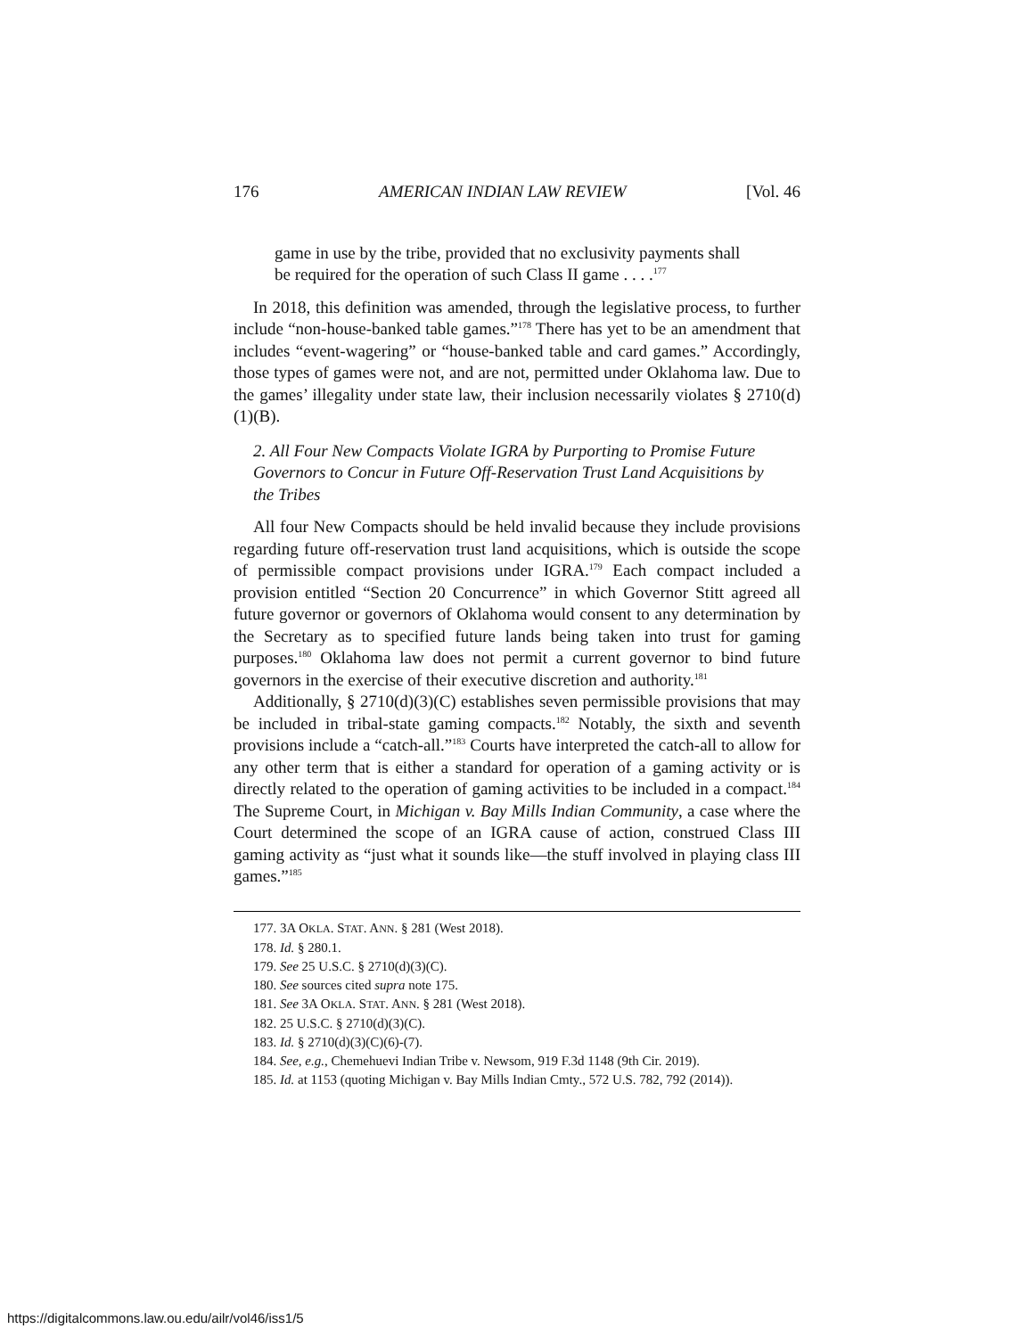176 AMERICAN INDIAN LAW REVIEW [Vol. 46
game in use by the tribe, provided that no exclusivity payments shall be required for the operation of such Class II game . . . .<sup>177</sup>
In 2018, this definition was amended, through the legislative process, to further include “non-house-banked table games.”<sup>178</sup> There has yet to be an amendment that includes “event-wagering” or “house-banked table and card games.” Accordingly, those types of games were not, and are not, permitted under Oklahoma law. Due to the games’ illegality under state law, their inclusion necessarily violates § 2710(d)(1)(B).
2. All Four New Compacts Violate IGRA by Purporting to Promise Future Governors to Concur in Future Off-Reservation Trust Land Acquisitions by the Tribes
All four New Compacts should be held invalid because they include provisions regarding future off-reservation trust land acquisitions, which is outside the scope of permissible compact provisions under IGRA.<sup>179</sup> Each compact included a provision entitled “Section 20 Concurrence” in which Governor Stitt agreed all future governor or governors of Oklahoma would consent to any determination by the Secretary as to specified future lands being taken into trust for gaming purposes.<sup>180</sup> Oklahoma law does not permit a current governor to bind future governors in the exercise of their executive discretion and authority.<sup>181</sup>
Additionally, § 2710(d)(3)(C) establishes seven permissible provisions that may be included in tribal-state gaming compacts.<sup>182</sup> Notably, the sixth and seventh provisions include a “catch-all.”<sup>183</sup> Courts have interpreted the catch-all to allow for any other term that is either a standard for operation of a gaming activity or is directly related to the operation of gaming activities to be included in a compact.<sup>184</sup> The Supreme Court, in Michigan v. Bay Mills Indian Community, a case where the Court determined the scope of an IGRA cause of action, construed Class III gaming activity as “just what it sounds like—the stuff involved in playing class III games.”<sup>185</sup>
177. 3A OKLA. STAT. ANN. § 281 (West 2018).
178. Id. § 280.1.
179. See 25 U.S.C. § 2710(d)(3)(C).
180. See sources cited supra note 175.
181. See 3A OKLA. STAT. ANN. § 281 (West 2018).
182. 25 U.S.C. § 2710(d)(3)(C).
183. Id. § 2710(d)(3)(C)(6)-(7).
184. See, e.g., Chemehuevi Indian Tribe v. Newsom, 919 F.3d 1148 (9th Cir. 2019).
185. Id. at 1153 (quoting Michigan v. Bay Mills Indian Cmty., 572 U.S. 782, 792 (2014)).
https://digitalcommons.law.ou.edu/ailr/vol46/iss1/5